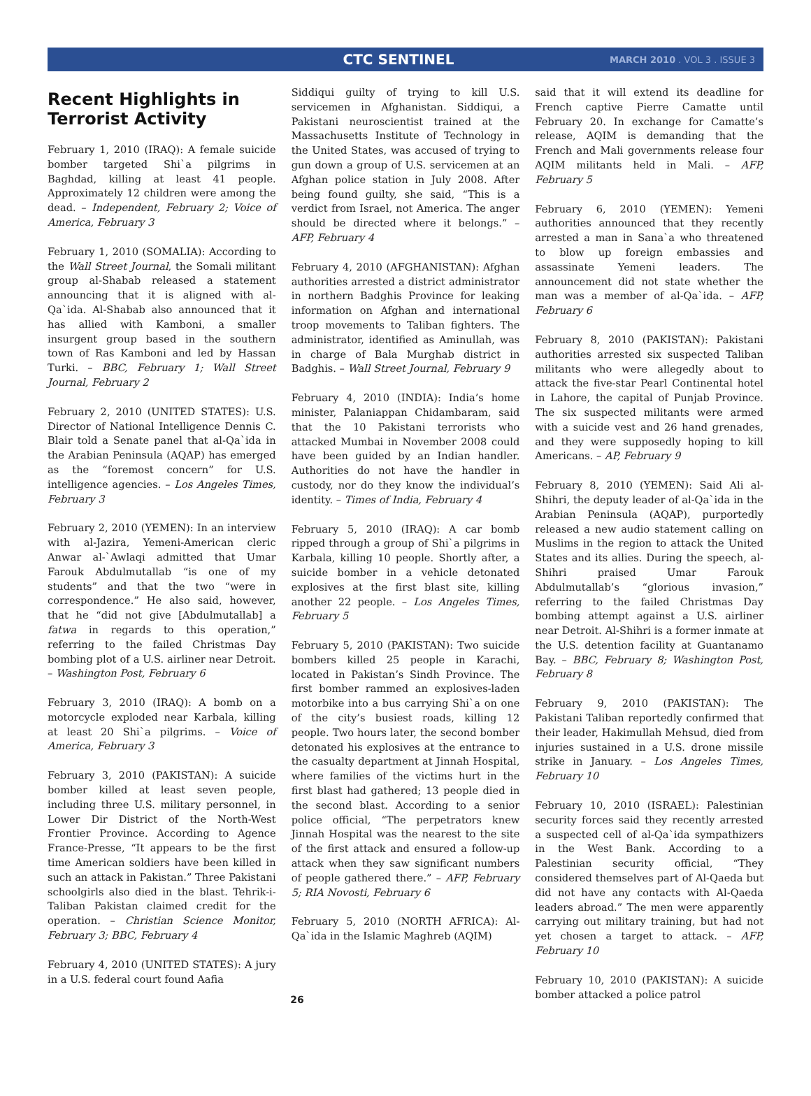CTC SENTINEL MARCH 2010 . VOL 3 . ISSUE 3
Recent Highlights in Terrorist Activity
February 1, 2010 (IRAQ): A female suicide bomber targeted Shi`a pilgrims in Baghdad, killing at least 41 people. Approximately 12 children were among the dead. – Independent, February 2; Voice of America, February 3
February 1, 2010 (SOMALIA): According to the Wall Street Journal, the Somali militant group al-Shabab released a statement announcing that it is aligned with al-Qa`ida. Al-Shabab also announced that it has allied with Kamboni, a smaller insurgent group based in the southern town of Ras Kamboni and led by Hassan Turki. – BBC, February 1; Wall Street Journal, February 2
February 2, 2010 (UNITED STATES): U.S. Director of National Intelligence Dennis C. Blair told a Senate panel that al-Qa`ida in the Arabian Peninsula (AQAP) has emerged as the “foremost concern” for U.S. intelligence agencies. – Los Angeles Times, February 3
February 2, 2010 (YEMEN): In an interview with al-Jazira, Yemeni-American cleric Anwar al-`Awlaqi admitted that Umar Farouk Abdulmutallab “is one of my students” and that the two “were in correspondence.” He also said, however, that he “did not give [Abdulmutallab] a fatwa in regards to this operation,” referring to the failed Christmas Day bombing plot of a U.S. airliner near Detroit. – Washington Post, February 6
February 3, 2010 (IRAQ): A bomb on a motorcycle exploded near Karbala, killing at least 20 Shi`a pilgrims. – Voice of America, February 3
February 3, 2010 (PAKISTAN): A suicide bomber killed at least seven people, including three U.S. military personnel, in Lower Dir District of the North-West Frontier Province. According to Agence France-Presse, “It appears to be the first time American soldiers have been killed in such an attack in Pakistan.” Three Pakistani schoolgirls also died in the blast. Tehrik-i-Taliban Pakistan claimed credit for the operation. – Christian Science Monitor, February 3; BBC, February 4
February 4, 2010 (UNITED STATES): A jury in a U.S. federal court found Aafia
Siddiqui guilty of trying to kill U.S. servicemen in Afghanistan. Siddiqui, a Pakistani neuroscientist trained at the Massachusetts Institute of Technology in the United States, was accused of trying to gun down a group of U.S. servicemen at an Afghan police station in July 2008. After being found guilty, she said, “This is a verdict from Israel, not America. The anger should be directed where it belongs.” – AFP, February 4
February 4, 2010 (AFGHANISTAN): Afghan authorities arrested a district administrator in northern Badghis Province for leaking information on Afghan and international troop movements to Taliban fighters. The administrator, identified as Aminullah, was in charge of Bala Murghab district in Badghis. – Wall Street Journal, February 9
February 4, 2010 (INDIA): India’s home minister, Palaniappan Chidambaram, said that the 10 Pakistani terrorists who attacked Mumbai in November 2008 could have been guided by an Indian handler. Authorities do not have the handler in custody, nor do they know the individual’s identity. – Times of India, February 4
February 5, 2010 (IRAQ): A car bomb ripped through a group of Shi`a pilgrims in Karbala, killing 10 people. Shortly after, a suicide bomber in a vehicle detonated explosives at the first blast site, killing another 22 people. – Los Angeles Times, February 5
February 5, 2010 (PAKISTAN): Two suicide bombers killed 25 people in Karachi, located in Pakistan’s Sindh Province. The first bomber rammed an explosives-laden motorbike into a bus carrying Shi`a on one of the city’s busiest roads, killing 12 people. Two hours later, the second bomber detonated his explosives at the entrance to the casualty department at Jinnah Hospital, where families of the victims hurt in the first blast had gathered; 13 people died in the second blast. According to a senior police official, “The perpetrators knew Jinnah Hospital was the nearest to the site of the first attack and ensured a follow-up attack when they saw significant numbers of people gathered there.” – AFP, February 5; RIA Novosti, February 6
February 5, 2010 (NORTH AFRICA): Al-Qa`ida in the Islamic Maghreb (AQIM)
said that it will extend its deadline for French captive Pierre Camatte until February 20. In exchange for Camatte’s release, AQIM is demanding that the French and Mali governments release four AQIM militants held in Mali. – AFP, February 5
February 6, 2010 (YEMEN): Yemeni authorities announced that they recently arrested a man in Sana`a who threatened to blow up foreign embassies and assassinate Yemeni leaders. The announcement did not state whether the man was a member of al-Qa`ida. – AFP, February 6
February 8, 2010 (PAKISTAN): Pakistani authorities arrested six suspected Taliban militants who were allegedly about to attack the five-star Pearl Continental hotel in Lahore, the capital of Punjab Province. The six suspected militants were armed with a suicide vest and 26 hand grenades, and they were supposedly hoping to kill Americans. – AP, February 9
February 8, 2010 (YEMEN): Said Ali al-Shihri, the deputy leader of al-Qa`ida in the Arabian Peninsula (AQAP), purportedly released a new audio statement calling on Muslims in the region to attack the United States and its allies. During the speech, al-Shihri praised Umar Farouk Abdulmutallab’s “glorious invasion,” referring to the failed Christmas Day bombing attempt against a U.S. airliner near Detroit. Al-Shihri is a former inmate at the U.S. detention facility at Guantanamo Bay. – BBC, February 8; Washington Post, February 8
February 9, 2010 (PAKISTAN): The Pakistani Taliban reportedly confirmed that their leader, Hakimullah Mehsud, died from injuries sustained in a U.S. drone missile strike in January. – Los Angeles Times, February 10
February 10, 2010 (ISRAEL): Palestinian security forces said they recently arrested a suspected cell of al-Qa`ida sympathizers in the West Bank. According to a Palestinian security official, “They considered themselves part of Al-Qaeda but did not have any contacts with Al-Qaeda leaders abroad.” The men were apparently carrying out military training, but had not yet chosen a target to attack. – AFP, February 10
February 10, 2010 (PAKISTAN): A suicide bomber attacked a police patrol
26